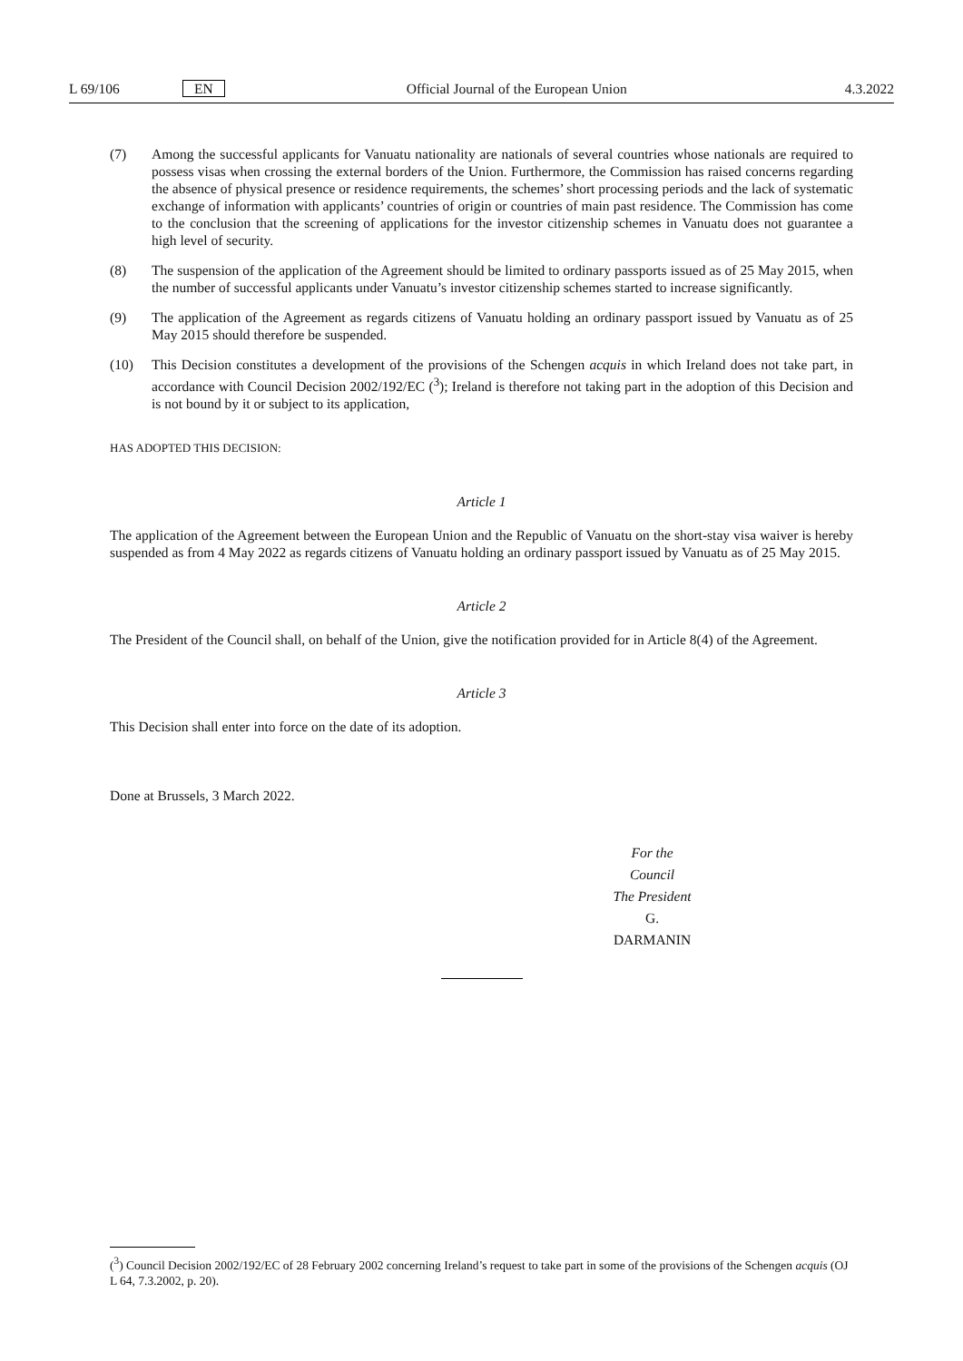L 69/106 EN Official Journal of the European Union 4.3.2022
(7) Among the successful applicants for Vanuatu nationality are nationals of several countries whose nationals are required to possess visas when crossing the external borders of the Union. Furthermore, the Commission has raised concerns regarding the absence of physical presence or residence requirements, the schemes’ short processing periods and the lack of systematic exchange of information with applicants’ countries of origin or countries of main past residence. The Commission has come to the conclusion that the screening of applications for the investor citizenship schemes in Vanuatu does not guarantee a high level of security.
(8) The suspension of the application of the Agreement should be limited to ordinary passports issued as of 25 May 2015, when the number of successful applicants under Vanuatu’s investor citizenship schemes started to increase significantly.
(9) The application of the Agreement as regards citizens of Vanuatu holding an ordinary passport issued by Vanuatu as of 25 May 2015 should therefore be suspended.
(10) This Decision constitutes a development of the provisions of the Schengen acquis in which Ireland does not take part, in accordance with Council Decision 2002/192/EC (<sup>3</sup>); Ireland is therefore not taking part in the adoption of this Decision and is not bound by it or subject to its application,
HAS ADOPTED THIS DECISION:
Article 1
The application of the Agreement between the European Union and the Republic of Vanuatu on the short-stay visa waiver is hereby suspended as from 4 May 2022 as regards citizens of Vanuatu holding an ordinary passport issued by Vanuatu as of 25 May 2015.
Article 2
The President of the Council shall, on behalf of the Union, give the notification provided for in Article 8(4) of the Agreement.
Article 3
This Decision shall enter into force on the date of its adoption.
Done at Brussels, 3 March 2022.
For the Council
The President
G. DARMANIN
(<sup>3</sup>) Council Decision 2002/192/EC of 28 February 2002 concerning Ireland’s request to take part in some of the provisions of the Schengen acquis (OJ L 64, 7.3.2002, p. 20).